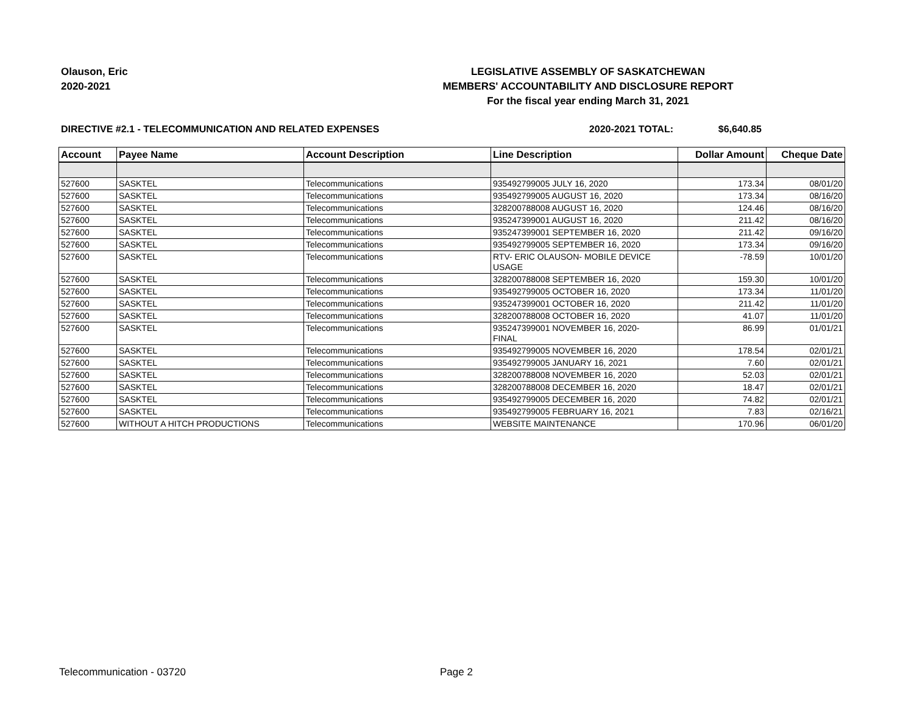Olauson, Eric
2020-2021
LEGISLATIVE ASSEMBLY OF SASKATCHEWAN
MEMBERS' ACCOUNTABILITY AND DISCLOSURE REPORT
For the fiscal year ending March 31, 2021
DIRECTIVE #2.1 - TELECOMMUNICATION AND RELATED EXPENSES 2020-2021 TOTAL: $6,640.85
| Account | Payee Name | Account Description | Line Description | Dollar Amount | Cheque Date |
| --- | --- | --- | --- | --- | --- |
| 527600 | SASKTEL | Telecommunications | 935492799005 JULY 16, 2020 | 173.34 | 08/01/20 |
| 527600 | SASKTEL | Telecommunications | 935492799005 AUGUST 16, 2020 | 173.34 | 08/16/20 |
| 527600 | SASKTEL | Telecommunications | 328200788008 AUGUST 16, 2020 | 124.46 | 08/16/20 |
| 527600 | SASKTEL | Telecommunications | 935247399001 AUGUST 16, 2020 | 211.42 | 08/16/20 |
| 527600 | SASKTEL | Telecommunications | 935247399001 SEPTEMBER 16, 2020 | 211.42 | 09/16/20 |
| 527600 | SASKTEL | Telecommunications | 935492799005 SEPTEMBER 16, 2020 | 173.34 | 09/16/20 |
| 527600 | SASKTEL | Telecommunications | RTV- ERIC OLAUSON- MOBILE DEVICE USAGE | -78.59 | 10/01/20 |
| 527600 | SASKTEL | Telecommunications | 328200788008 SEPTEMBER 16, 2020 | 159.30 | 10/01/20 |
| 527600 | SASKTEL | Telecommunications | 935492799005 OCTOBER 16, 2020 | 173.34 | 11/01/20 |
| 527600 | SASKTEL | Telecommunications | 935247399001 OCTOBER 16, 2020 | 211.42 | 11/01/20 |
| 527600 | SASKTEL | Telecommunications | 328200788008 OCTOBER 16, 2020 | 41.07 | 11/01/20 |
| 527600 | SASKTEL | Telecommunications | 935247399001 NOVEMBER 16, 2020- FINAL | 86.99 | 01/01/21 |
| 527600 | SASKTEL | Telecommunications | 935492799005 NOVEMBER 16, 2020 | 178.54 | 02/01/21 |
| 527600 | SASKTEL | Telecommunications | 935492799005 JANUARY 16, 2021 | 7.60 | 02/01/21 |
| 527600 | SASKTEL | Telecommunications | 328200788008 NOVEMBER 16, 2020 | 52.03 | 02/01/21 |
| 527600 | SASKTEL | Telecommunications | 328200788008 DECEMBER 16, 2020 | 18.47 | 02/01/21 |
| 527600 | SASKTEL | Telecommunications | 935492799005 DECEMBER 16, 2020 | 74.82 | 02/01/21 |
| 527600 | SASKTEL | Telecommunications | 935492799005 FEBRUARY 16, 2021 | 7.83 | 02/16/21 |
| 527600 | WITHOUT A HITCH PRODUCTIONS | Telecommunications | WEBSITE MAINTENANCE | 170.96 | 06/01/20 |
Telecommunication - 03720 Page 2